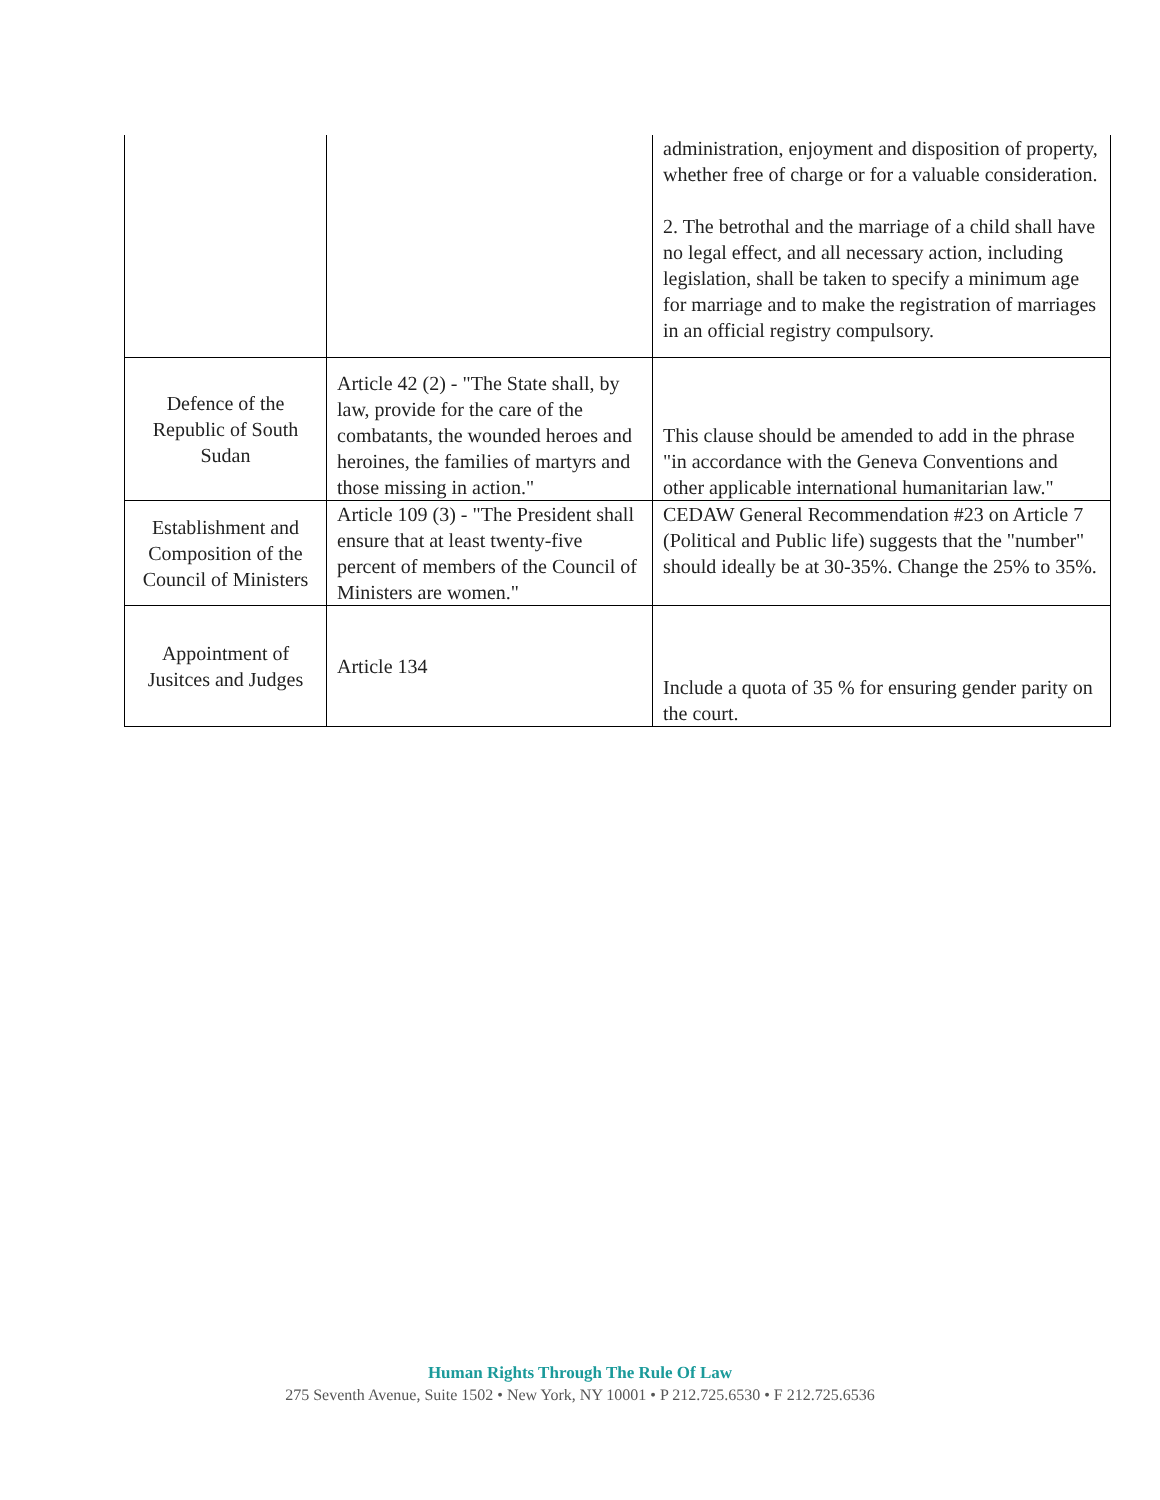| | | administration, enjoyment and disposition of property, whether free of charge or for a valuable consideration. 2. The betrothal and the marriage of a child shall have no legal effect, and all necessary action, including legislation, shall be taken to specify a minimum age for marriage and to make the registration of marriages in an official registry compulsory. |
| Defence of the Republic of South Sudan | Article 42 (2) - "The State shall, by law, provide for the care of the combatants, the wounded heroes and heroines, the families of martyrs and those missing in action." | This clause should be amended to add in the phrase "in accordance with the Geneva Conventions and other applicable international humanitarian law." |
| Establishment and Composition of the Council of Ministers | Article 109 (3) - "The President shall ensure that at least twenty-five percent of members of the Council of Ministers are women." | CEDAW General Recommendation #23 on Article 7 (Political and Public life) suggests that the "number" should ideally be at 30-35%. Change the 25% to 35%. |
| Appointment of Jusitces and Judges | Article 134 | Include a quota of 35 % for ensuring gender parity on the court. |
Human Rights Through The Rule Of Law
275 Seventh Avenue, Suite 1502 • New York, NY 10001 • P 212.725.6530 • F 212.725.6536